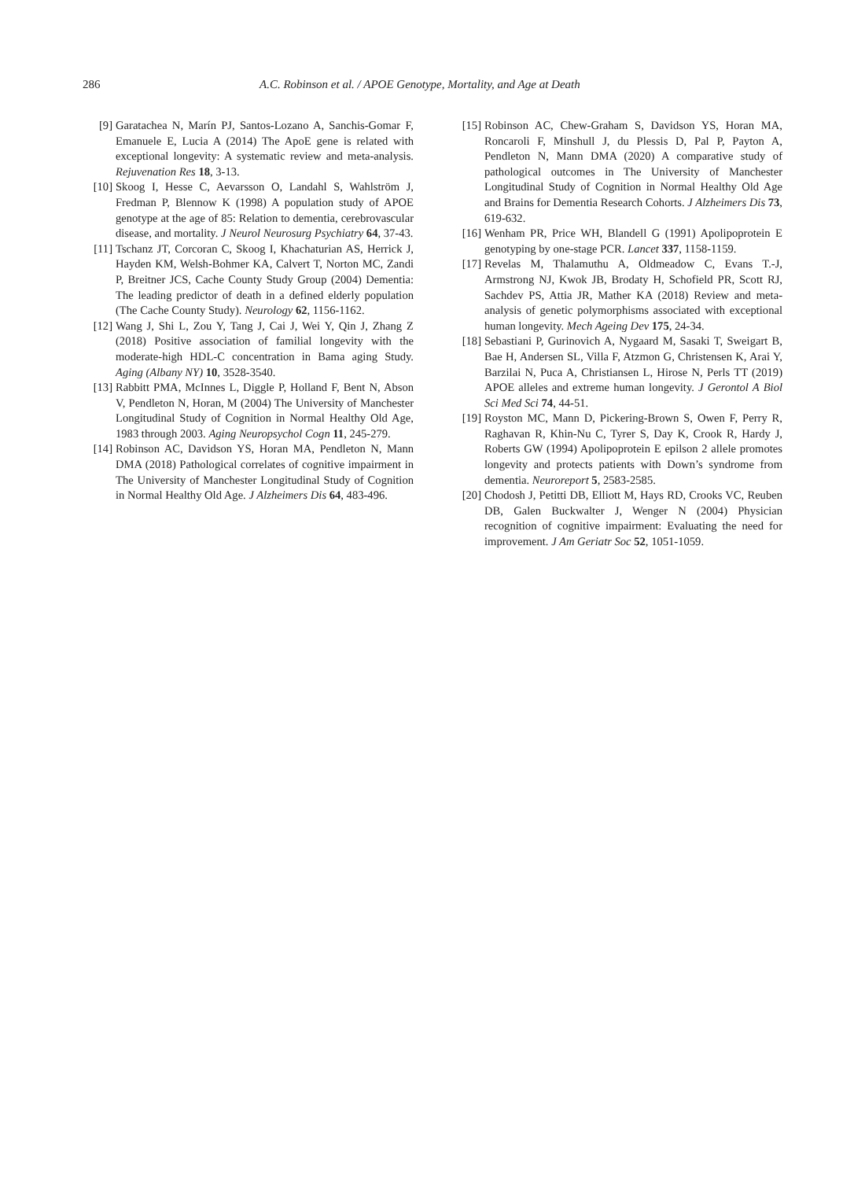286 A.C. Robinson et al. / APOE Genotype, Mortality, and Age at Death
[9] Garatachea N, Marín PJ, Santos-Lozano A, Sanchis-Gomar F, Emanuele E, Lucia A (2014) The ApoE gene is related with exceptional longevity: A systematic review and meta-analysis. Rejuvenation Res 18, 3-13.
[10] Skoog I, Hesse C, Aevarsson O, Landahl S, Wahlström J, Fredman P, Blennow K (1998) A population study of APOE genotype at the age of 85: Relation to dementia, cerebrovascular disease, and mortality. J Neurol Neurosurg Psychiatry 64, 37-43.
[11] Tschanz JT, Corcoran C, Skoog I, Khachaturian AS, Herrick J, Hayden KM, Welsh-Bohmer KA, Calvert T, Norton MC, Zandi P, Breitner JCS, Cache County Study Group (2004) Dementia: The leading predictor of death in a defined elderly population (The Cache County Study). Neurology 62, 1156-1162.
[12] Wang J, Shi L, Zou Y, Tang J, Cai J, Wei Y, Qin J, Zhang Z (2018) Positive association of familial longevity with the moderate-high HDL-C concentration in Bama aging Study. Aging (Albany NY) 10, 3528-3540.
[13] Rabbitt PMA, McInnes L, Diggle P, Holland F, Bent N, Abson V, Pendleton N, Horan, M (2004) The University of Manchester Longitudinal Study of Cognition in Normal Healthy Old Age, 1983 through 2003. Aging Neuropsychol Cogn 11, 245-279.
[14] Robinson AC, Davidson YS, Horan MA, Pendleton N, Mann DMA (2018) Pathological correlates of cognitive impairment in The University of Manchester Longitudinal Study of Cognition in Normal Healthy Old Age. J Alzheimers Dis 64, 483-496.
[15] Robinson AC, Chew-Graham S, Davidson YS, Horan MA, Roncaroli F, Minshull J, du Plessis D, Pal P, Payton A, Pendleton N, Mann DMA (2020) A comparative study of pathological outcomes in The University of Manchester Longitudinal Study of Cognition in Normal Healthy Old Age and Brains for Dementia Research Cohorts. J Alzheimers Dis 73, 619-632.
[16] Wenham PR, Price WH, Blandell G (1991) Apolipoprotein E genotyping by one-stage PCR. Lancet 337, 1158-1159.
[17] Revelas M, Thalamuthu A, Oldmeadow C, Evans T.-J, Armstrong NJ, Kwok JB, Brodaty H, Schofield PR, Scott RJ, Sachdev PS, Attia JR, Mather KA (2018) Review and meta-analysis of genetic polymorphisms associated with exceptional human longevity. Mech Ageing Dev 175, 24-34.
[18] Sebastiani P, Gurinovich A, Nygaard M, Sasaki T, Sweigart B, Bae H, Andersen SL, Villa F, Atzmon G, Christensen K, Arai Y, Barzilai N, Puca A, Christiansen L, Hirose N, Perls TT (2019) APOE alleles and extreme human longevity. J Gerontol A Biol Sci Med Sci 74, 44-51.
[19] Royston MC, Mann D, Pickering-Brown S, Owen F, Perry R, Raghavan R, Khin-Nu C, Tyrer S, Day K, Crook R, Hardy J, Roberts GW (1994) Apolipoprotein E epilson 2 allele promotes longevity and protects patients with Down’s syndrome from dementia. Neuroreport 5, 2583-2585.
[20] Chodosh J, Petitti DB, Elliott M, Hays RD, Crooks VC, Reuben DB, Galen Buckwalter J, Wenger N (2004) Physician recognition of cognitive impairment: Evaluating the need for improvement. J Am Geriatr Soc 52, 1051-1059.